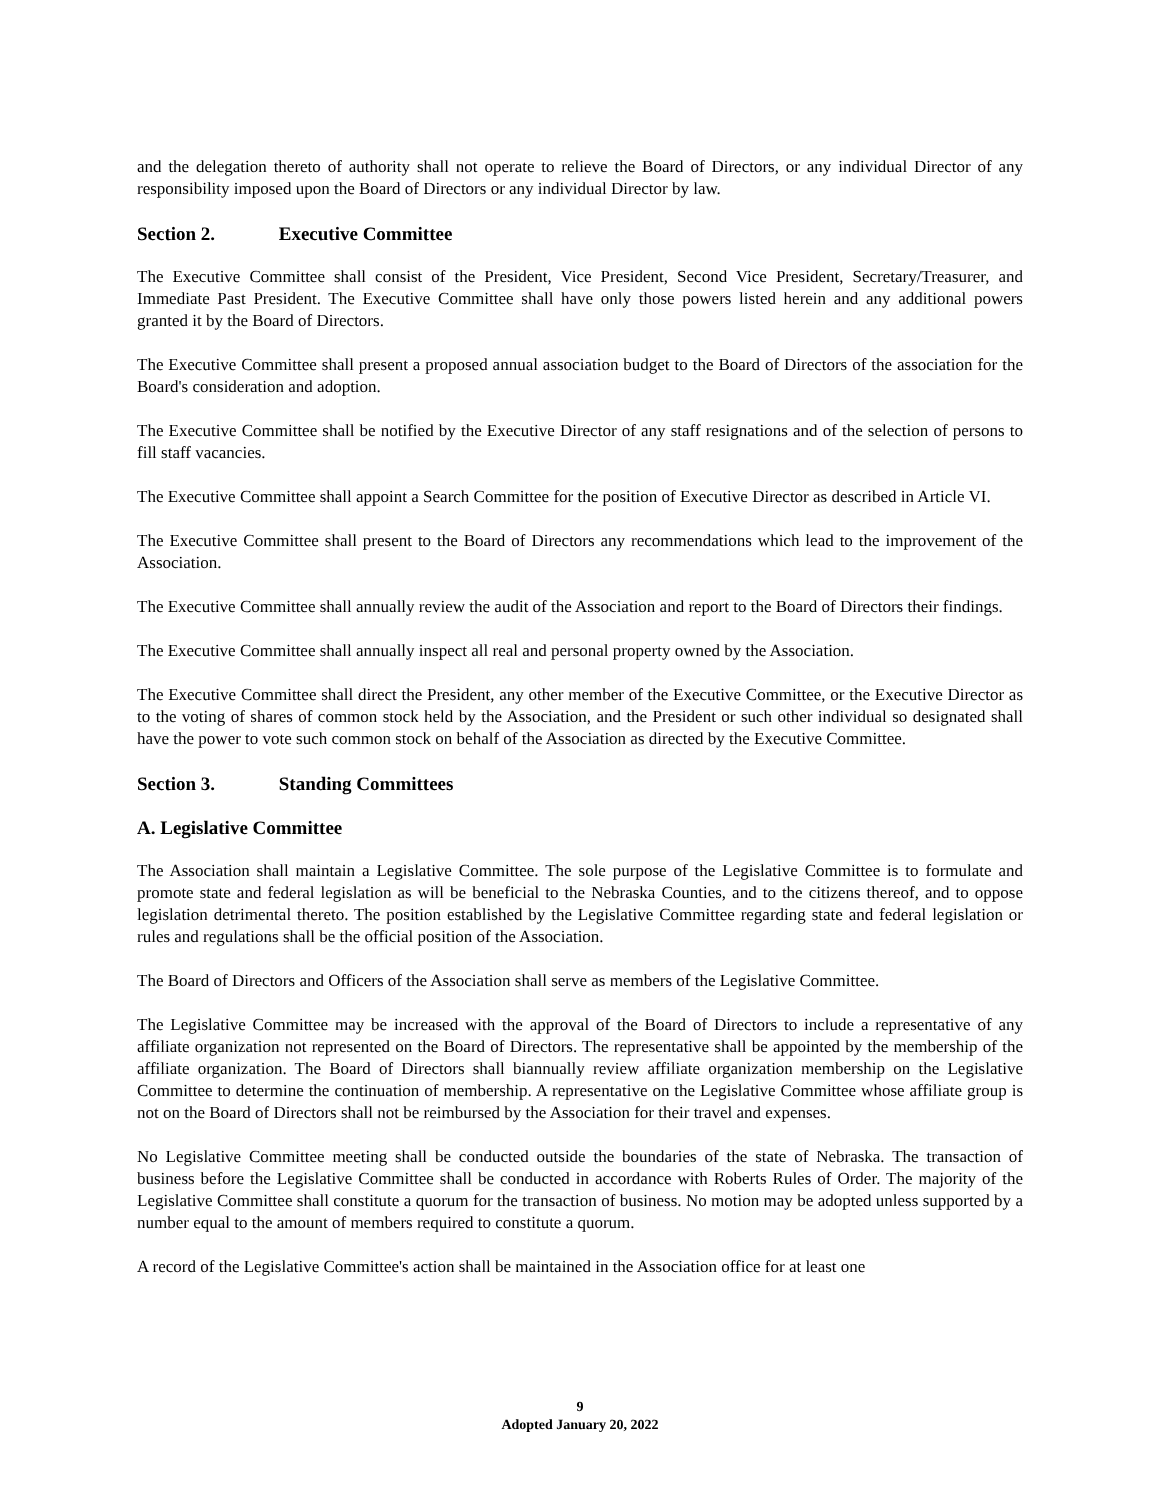and the delegation thereto of authority shall not operate to relieve the Board of Directors, or any individual Director of any responsibility imposed upon the Board of Directors or any individual Director by law.
Section 2. Executive Committee
The Executive Committee shall consist of the President, Vice President, Second Vice President, Secretary/Treasurer, and Immediate Past President. The Executive Committee shall have only those powers listed herein and any additional powers granted it by the Board of Directors.
The Executive Committee shall present a proposed annual association budget to the Board of Directors of the association for the Board's consideration and adoption.
The Executive Committee shall be notified by the Executive Director of any staff resignations and of the selection of persons to fill staff vacancies.
The Executive Committee shall appoint a Search Committee for the position of Executive Director as described in Article VI.
The Executive Committee shall present to the Board of Directors any recommendations which lead to the improvement of the Association.
The Executive Committee shall annually review the audit of the Association and report to the Board of Directors their findings.
The Executive Committee shall annually inspect all real and personal property owned by the Association.
The Executive Committee shall direct the President, any other member of the Executive Committee, or the Executive Director as to the voting of shares of common stock held by the Association, and the President or such other individual so designated shall have the power to vote such common stock on behalf of the Association as directed by the Executive Committee.
Section 3. Standing Committees
A. Legislative Committee
The Association shall maintain a Legislative Committee. The sole purpose of the Legislative Committee is to formulate and promote state and federal legislation as will be beneficial to the Nebraska Counties, and to the citizens thereof, and to oppose legislation detrimental thereto. The position established by the Legislative Committee regarding state and federal legislation or rules and regulations shall be the official position of the Association.
The Board of Directors and Officers of the Association shall serve as members of the Legislative Committee.
The Legislative Committee may be increased with the approval of the Board of Directors to include a representative of any affiliate organization not represented on the Board of Directors. The representative shall be appointed by the membership of the affiliate organization. The Board of Directors shall biannually review affiliate organization membership on the Legislative Committee to determine the continuation of membership. A representative on the Legislative Committee whose affiliate group is not on the Board of Directors shall not be reimbursed by the Association for their travel and expenses.
No Legislative Committee meeting shall be conducted outside the boundaries of the state of Nebraska. The transaction of business before the Legislative Committee shall be conducted in accordance with Roberts Rules of Order. The majority of the Legislative Committee shall constitute a quorum for the transaction of business. No motion may be adopted unless supported by a number equal to the amount of members required to constitute a quorum.
A record of the Legislative Committee's action shall be maintained in the Association office for at least one
9
Adopted January 20, 2022